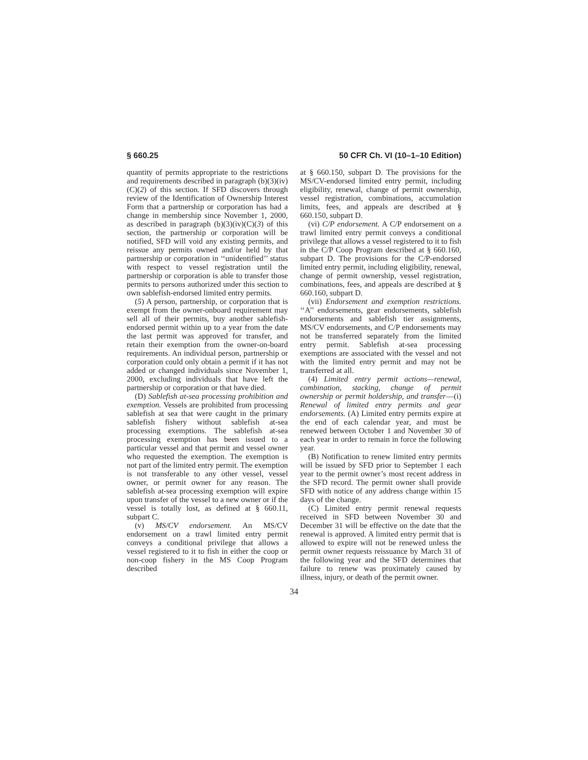§ 660.25 50 CFR Ch. VI (10–1–10 Edition)
quantity of permits appropriate to the restrictions and requirements described in paragraph (b)(3)(iv)(C)(2) of this section. If SFD discovers through review of the Identification of Ownership Interest Form that a partnership or corporation has had a change in membership since November 1, 2000, as described in paragraph (b)(3)(iv)(C)(3) of this section, the partnership or corporation will be notified, SFD will void any existing permits, and reissue any permits owned and/or held by that partnership or corporation in ‘‘unidentified’’ status with respect to vessel registration until the partnership or corporation is able to transfer those permits to persons authorized under this section to own sablefish-endorsed limited entry permits.
(5) A person, partnership, or corporation that is exempt from the owner-onboard requirement may sell all of their permits, buy another sablefish-endorsed permit within up to a year from the date the last permit was approved for transfer, and retain their exemption from the owner-on-board requirements. An individual person, partnership or corporation could only obtain a permit if it has not added or changed individuals since November 1, 2000, excluding individuals that have left the partnership or corporation or that have died.
(D) Sablefish at-sea processing prohibition and exemption. Vessels are prohibited from processing sablefish at sea that were caught in the primary sablefish fishery without sablefish at-sea processing exemptions. The sablefish at-sea processing exemption has been issued to a particular vessel and that permit and vessel owner who requested the exemption. The exemption is not part of the limited entry permit. The exemption is not transferable to any other vessel, vessel owner, or permit owner for any reason. The sablefish at-sea processing exemption will expire upon transfer of the vessel to a new owner or if the vessel is totally lost, as defined at § 660.11, subpart C.
(v) MS/CV endorsement. An MS/CV endorsement on a trawl limited entry permit conveys a conditional privilege that allows a vessel registered to it to fish in either the coop or non-coop fishery in the MS Coop Program described
at § 660.150, subpart D. The provisions for the MS/CV-endorsed limited entry permit, including eligibility, renewal, change of permit ownership, vessel registration, combinations, accumulation limits, fees, and appeals are described at § 660.150, subpart D.
(vi) C/P endorsement. A C/P endorsement on a trawl limited entry permit conveys a conditional privilege that allows a vessel registered to it to fish in the C/P Coop Program described at § 660.160, subpart D. The provisions for the C/P-endorsed limited entry permit, including eligibility, renewal, change of permit ownership, vessel registration, combinations, fees, and appeals are described at § 660.160, subpart D.
(vii) Endorsement and exemption restrictions. ‘‘A’’ endorsements, gear endorsements, sablefish endorsements and sablefish tier assignments, MS/CV endorsements, and C/P endorsements may not be transferred separately from the limited entry permit. Sablefish at-sea processing exemptions are associated with the vessel and not with the limited entry permit and may not be transferred at all.
(4) Limited entry permit actions—renewal, combination, stacking, change of permit ownership or permit holdership, and transfer—(i) Renewal of limited entry permits and gear endorsements. (A) Limited entry permits expire at the end of each calendar year, and must be renewed between October 1 and November 30 of each year in order to remain in force the following year.
(B) Notification to renew limited entry permits will be issued by SFD prior to September 1 each year to the permit owner’s most recent address in the SFD record. The permit owner shall provide SFD with notice of any address change within 15 days of the change.
(C) Limited entry permit renewal requests received in SFD between November 30 and December 31 will be effective on the date that the renewal is approved. A limited entry permit that is allowed to expire will not be renewed unless the permit owner requests reissuance by March 31 of the following year and the SFD determines that failure to renew was proximately caused by illness, injury, or death of the permit owner.
34